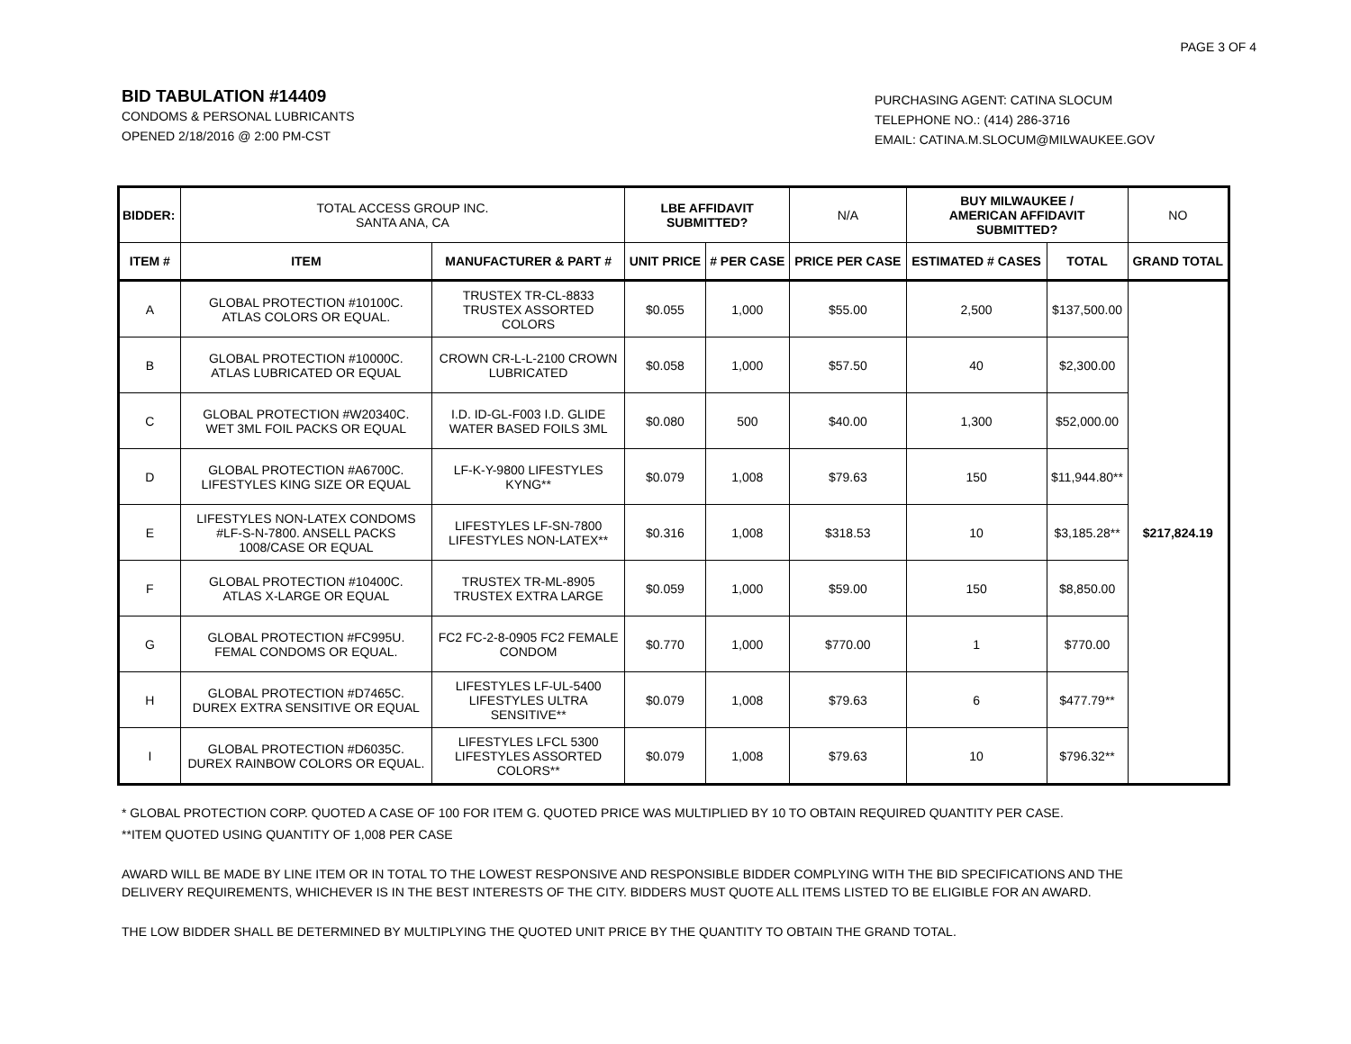PAGE 3 OF 4
BID TABULATION #14409
CONDOMS & PERSONAL LUBRICANTS
OPENED 2/18/2016 @ 2:00 PM-CST
PURCHASING AGENT: CATINA SLOCUM
TELEPHONE NO.: (414) 286-3716
EMAIL: CATINA.M.SLOCUM@MILWAUKEE.GOV
| BIDDER: | TOTAL ACCESS GROUP INC. SANTA ANA, CA | | LBE AFFIDAVIT SUBMITTED? | | N/A | BUY MILWAUKEE / AMERICAN AFFIDAVIT SUBMITTED? | | NO |
| ITEM # | ITEM | MANUFACTURER & PART # | UNIT PRICE | # PER CASE | PRICE PER CASE | ESTIMATED # CASES | TOTAL | GRAND TOTAL |
| A | GLOBAL PROTECTION #10100C. ATLAS COLORS OR EQUAL. | TRUSTEX TR-CL-8833 TRUSTEX ASSORTED COLORS | $0.055 | 1,000 | $55.00 | 2,500 | $137,500.00 | $217,824.19 |
| B | GLOBAL PROTECTION #10000C. ATLAS LUBRICATED OR EQUAL | CROWN CR-L-L-2100 CROWN LUBRICATED | $0.058 | 1,000 | $57.50 | 40 | $2,300.00 | |
| C | GLOBAL PROTECTION #W20340C. WET 3ML FOIL PACKS OR EQUAL | I.D. ID-GL-F003 I.D. GLIDE WATER BASED FOILS 3ML | $0.080 | 500 | $40.00 | 1,300 | $52,000.00 | |
| D | GLOBAL PROTECTION #A6700C. LIFESTYLES KING SIZE OR EQUAL | LF-K-Y-9800 LIFESTYLES KYNG** | $0.079 | 1,008 | $79.63 | 150 | $11,944.80** | |
| E | LIFESTYLES NON-LATEX CONDOMS #LF-S-N-7800. ANSELL PACKS 1008/CASE OR EQUAL | LIFESTYLES LF-SN-7800 LIFESTYLES NON-LATEX** | $0.316 | 1,008 | $318.53 | 10 | $3,185.28** | |
| F | GLOBAL PROTECTION #10400C. ATLAS X-LARGE OR EQUAL | TRUSTEX TR-ML-8905 TRUSTEX EXTRA LARGE | $0.059 | 1,000 | $59.00 | 150 | $8,850.00 | |
| G | GLOBAL PROTECTION #FC995U. FEMAL CONDOMS OR EQUAL. | FC2 FC-2-8-0905 FC2 FEMALE CONDOM | $0.770 | 1,000 | $770.00 | 1 | $770.00 | |
| H | GLOBAL PROTECTION #D7465C. DUREX EXTRA SENSITIVE OR EQUAL | LIFESTYLES LF-UL-5400 LIFESTYLES ULTRA SENSITIVE** | $0.079 | 1,008 | $79.63 | 6 | $477.79** | |
| I | GLOBAL PROTECTION #D6035C. DUREX RAINBOW COLORS OR EQUAL. | LIFESTYLES LFCL 5300 LIFESTYLES ASSORTED COLORS** | $0.079 | 1,008 | $79.63 | 10 | $796.32** | |
* GLOBAL PROTECTION CORP. QUOTED A CASE OF 100 FOR ITEM G. QUOTED PRICE WAS MULTIPLIED BY 10 TO OBTAIN REQUIRED QUANTITY PER CASE.
**ITEM QUOTED USING QUANTITY OF 1,008 PER CASE
AWARD WILL BE MADE BY LINE ITEM OR IN TOTAL TO THE LOWEST RESPONSIVE AND RESPONSIBLE BIDDER COMPLYING WITH THE BID SPECIFICATIONS AND THE
DELIVERY REQUIREMENTS, WHICHEVER IS IN THE BEST INTERESTS OF THE CITY. BIDDERS MUST QUOTE ALL ITEMS LISTED TO BE ELIGIBLE FOR AN AWARD.
THE LOW BIDDER SHALL BE DETERMINED BY MULTIPLYING THE QUOTED UNIT PRICE BY THE QUANTITY TO OBTAIN THE GRAND TOTAL.